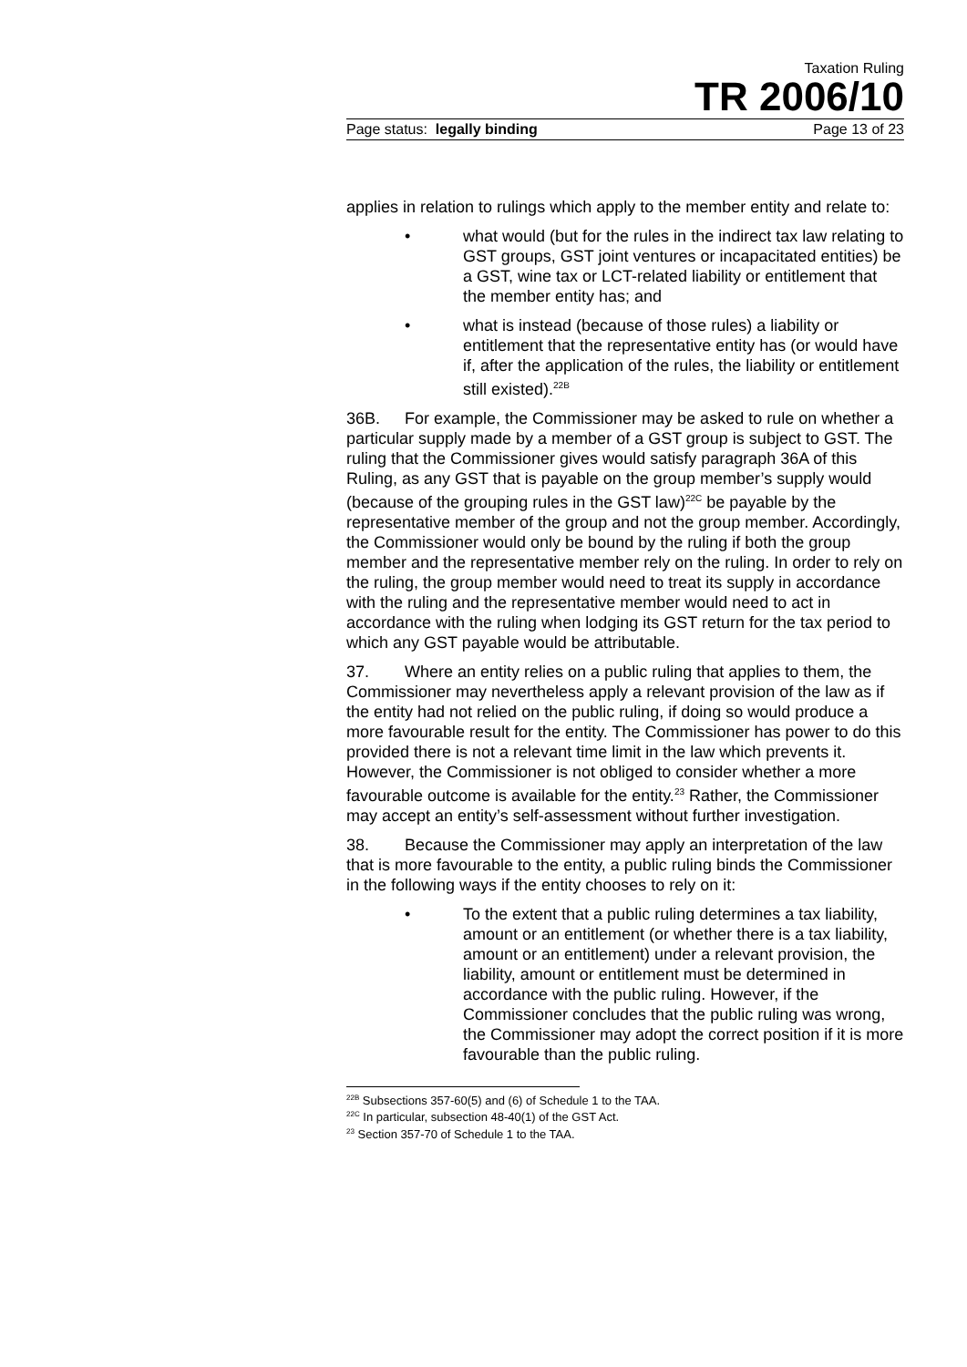Taxation Ruling
TR 2006/10
Page status: legally binding Page 13 of 23
applies in relation to rulings which apply to the member entity and relate to:
• what would (but for the rules in the indirect tax law relating to GST groups, GST joint ventures or incapacitated entities) be a GST, wine tax or LCT-related liability or entitlement that the member entity has; and
• what is instead (because of those rules) a liability or entitlement that the representative entity has (or would have if, after the application of the rules, the liability or entitlement still existed).<sup>22B</sup>
36B. For example, the Commissioner may be asked to rule on whether a particular supply made by a member of a GST group is subject to GST. The ruling that the Commissioner gives would satisfy paragraph 36A of this Ruling, as any GST that is payable on the group member’s supply would (because of the grouping rules in the GST law)<sup>22C</sup> be payable by the representative member of the group and not the group member. Accordingly, the Commissioner would only be bound by the ruling if both the group member and the representative member rely on the ruling. In order to rely on the ruling, the group member would need to treat its supply in accordance with the ruling and the representative member would need to act in accordance with the ruling when lodging its GST return for the tax period to which any GST payable would be attributable.
37. Where an entity relies on a public ruling that applies to them, the Commissioner may nevertheless apply a relevant provision of the law as if the entity had not relied on the public ruling, if doing so would produce a more favourable result for the entity. The Commissioner has power to do this provided there is not a relevant time limit in the law which prevents it. However, the Commissioner is not obliged to consider whether a more favourable outcome is available for the entity.<sup>23</sup> Rather, the Commissioner may accept an entity’s self-assessment without further investigation.
38. Because the Commissioner may apply an interpretation of the law that is more favourable to the entity, a public ruling binds the Commissioner in the following ways if the entity chooses to rely on it:
• To the extent that a public ruling determines a tax liability, amount or an entitlement (or whether there is a tax liability, amount or an entitlement) under a relevant provision, the liability, amount or entitlement must be determined in accordance with the public ruling. However, if the Commissioner concludes that the public ruling was wrong, the Commissioner may adopt the correct position if it is more favourable than the public ruling.
<sup>22B</sup> Subsections 357-60(5) and (6) of Schedule 1 to the TAA.
<sup>22C</sup> In particular, subsection 48-40(1) of the GST Act.
<sup>23</sup> Section 357-70 of Schedule 1 to the TAA.